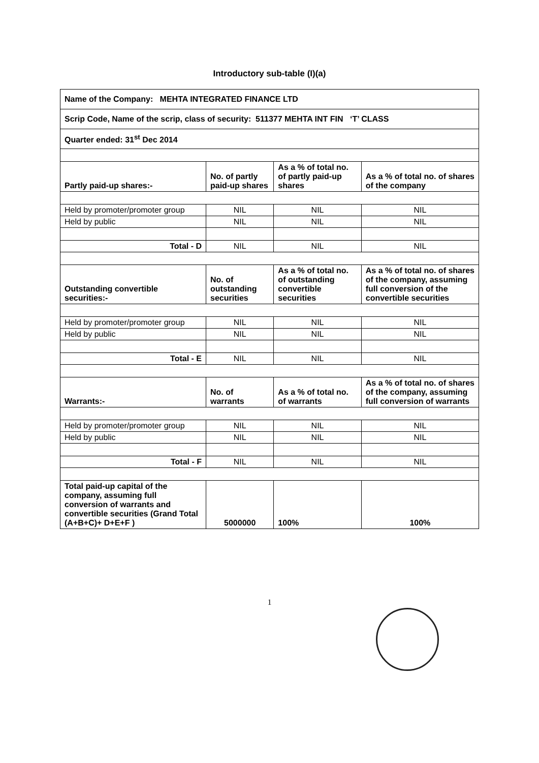Introductory sub-table (I)(a)
| Name of the Company: MEHTA INTEGRATED FINANCE LTD | | | |
| Scrip Code, Name of the scrip, class of security: 511377 MEHTA INT FIN ‘T’ CLASS | | | |
| Quarter ended: 31<sup>st</sup> Dec 2014 | | | |
| Partly paid-up shares:- | No. of partly paid-up shares | As a % of total no. of partly paid-up shares | As a % of total no. of shares of the company |
| Held by promoter/promoter group | NIL | NIL | NIL |
| Held by public | NIL | NIL | NIL |
| Total - D | NIL | NIL | NIL |
| Outstanding convertible securities:- | No. of outstanding securities | As a % of total no. of outstanding convertible securities | As a % of total no. of shares of the company, assuming full conversion of the convertible securities |
| Held by promoter/promoter group | NIL | NIL | NIL |
| Held by public | NIL | NIL | NIL |
| Total - E | NIL | NIL | NIL |
| Warrants:- | No. of warrants | As a % of total no. of warrants | As a % of total no. of shares of the company, assuming full conversion of warrants |
| Held by promoter/promoter group | NIL | NIL | NIL |
| Held by public | NIL | NIL | NIL |
| Total - F | NIL | NIL | NIL |
| Total paid-up capital of the company, assuming full conversion of warrants and convertible securities (Grand Total (A+B+C)+ D+E+F ) | 5000000 | 100% | 100% |
1